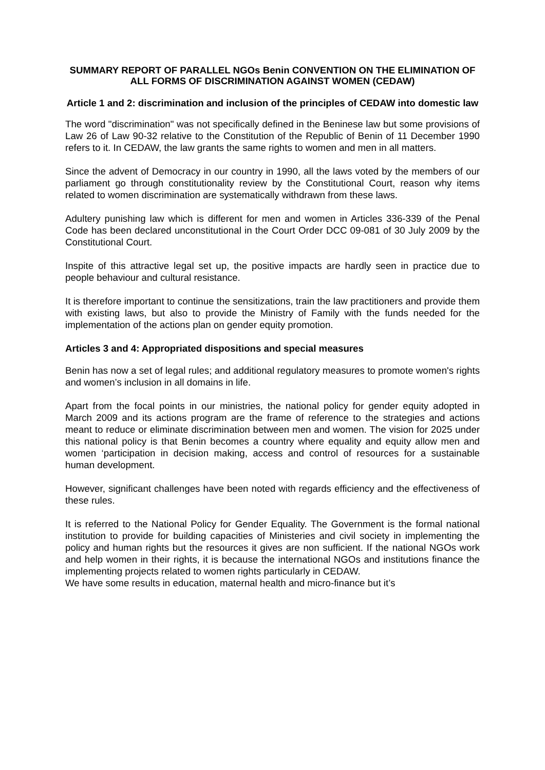SUMMARY REPORT OF PARALLEL NGOs Benin CONVENTION ON THE ELIMINATION OF ALL FORMS OF DISCRIMINATION AGAINST WOMEN (CEDAW)
Article 1 and 2: discrimination and inclusion of the principles of CEDAW into domestic law
The word "discrimination" was not specifically defined in the Beninese law but some provisions of Law 26 of Law 90-32 relative to the Constitution of the Republic of Benin of 11 December 1990 refers to it. In CEDAW, the law grants the same rights to women and men in all matters.
Since the advent of Democracy in our country in 1990, all the laws voted by the members of our parliament go through constitutionality review by the Constitutional Court, reason why items related to women discrimination are systematically withdrawn from these laws.
Adultery punishing law which is different for men and women in Articles 336-339 of the Penal Code has been declared unconstitutional in the Court Order DCC 09-081 of 30 July 2009 by the Constitutional Court.
Inspite of this attractive legal set up, the positive impacts are hardly seen in practice due to people behaviour and cultural resistance.
It is therefore important to continue the sensitizations, train the law practitioners and provide them with existing laws, but also to provide the Ministry of Family with the funds needed for the implementation of the actions plan on gender equity promotion.
Articles 3 and 4: Appropriated dispositions and special measures
Benin has now a set of legal rules; and additional regulatory measures to promote women's rights and women’s inclusion in all domains in life.
Apart from the focal points in our ministries, the national policy for gender equity adopted in March 2009 and its actions program are the frame of reference to the strategies and actions meant to reduce or eliminate discrimination between men and women. The vision for 2025 under this national policy is that Benin becomes a country where equality and equity allow men and women ‘participation in decision making, access and control of resources for a sustainable human development.
However, significant challenges have been noted with regards efficiency and the effectiveness of these rules.
It is referred to the National Policy for Gender Equality. The Government is the formal national institution to provide for building capacities of Ministeries and civil society in implementing the policy and human rights but the resources it gives are non sufficient. If the national NGOs work and help women in their rights, it is because the international NGOs and institutions finance the implementing projects related to women rights particularly in CEDAW.
We have some results in education, maternal health and micro-finance but it’s